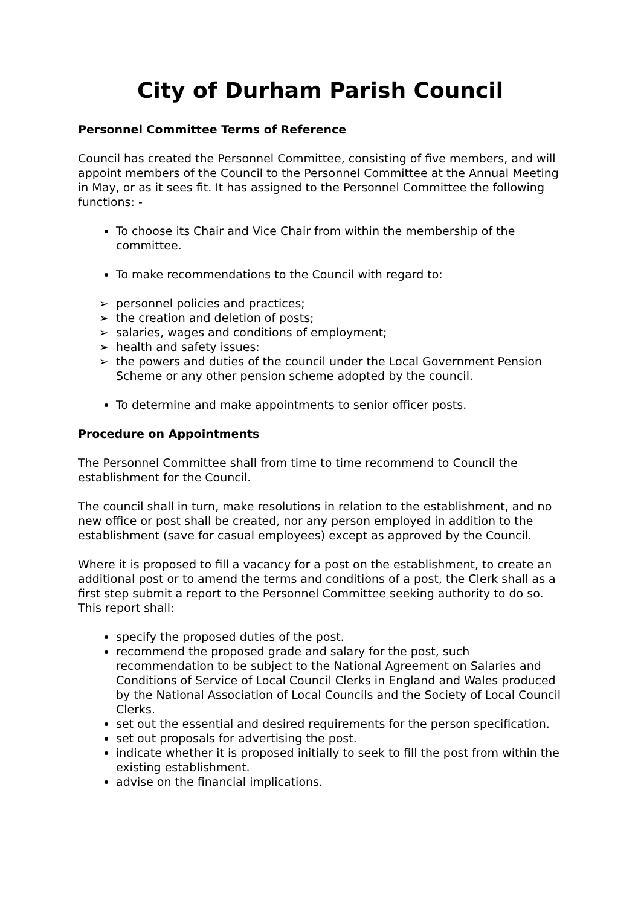City of Durham Parish Council
Personnel Committee Terms of Reference
Council has created the Personnel Committee, consisting of five members, and will appoint members of the Council to the Personnel Committee at the Annual Meeting in May, or as it sees fit. It has assigned to the Personnel Committee the following functions: -
To choose its Chair and Vice Chair from within the membership of the committee.
To make recommendations to the Council with regard to:
➢ personnel policies and practices;
➢ the creation and deletion of posts;
➢ salaries, wages and conditions of employment;
➢ health and safety issues:
➢ the powers and duties of the council under the Local Government Pension Scheme or any other pension scheme adopted by the council.
To determine and make appointments to senior officer posts.
Procedure on Appointments
The Personnel Committee shall from time to time recommend to Council the establishment for the Council.
The council shall in turn, make resolutions in relation to the establishment, and no new office or post shall be created, nor any person employed in addition to the establishment (save for casual employees) except as approved by the Council.
Where it is proposed to fill a vacancy for a post on the establishment, to create an additional post or to amend the terms and conditions of a post, the Clerk shall as a first step submit a report to the Personnel Committee seeking authority to do so. This report shall:
specify the proposed duties of the post.
recommend the proposed grade and salary for the post, such recommendation to be subject to the National Agreement on Salaries and Conditions of Service of Local Council Clerks in England and Wales produced by the National Association of Local Councils and the Society of Local Council Clerks.
set out the essential and desired requirements for the person specification.
set out proposals for advertising the post.
indicate whether it is proposed initially to seek to fill the post from within the existing establishment.
advise on the financial implications.